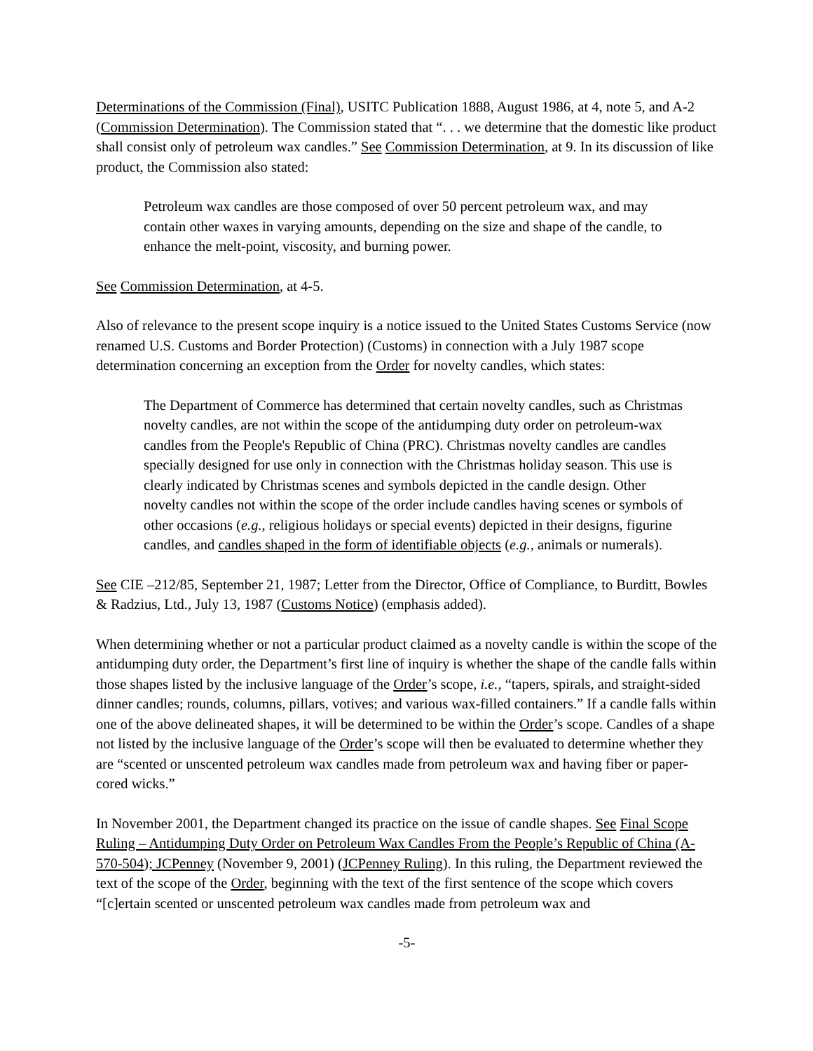Determinations of the Commission (Final), USITC Publication 1888, August 1986, at 4, note 5, and A-2 (Commission Determination). The Commission stated that “. . . we determine that the domestic like product shall consist only of petroleum wax candles.” See Commission Determination, at 9. In its discussion of like product, the Commission also stated:
Petroleum wax candles are those composed of over 50 percent petroleum wax, and may contain other waxes in varying amounts, depending on the size and shape of the candle, to enhance the melt-point, viscosity, and burning power.
See Commission Determination, at 4-5.
Also of relevance to the present scope inquiry is a notice issued to the United States Customs Service (now renamed U.S. Customs and Border Protection) (Customs) in connection with a July 1987 scope determination concerning an exception from the Order for novelty candles, which states:
The Department of Commerce has determined that certain novelty candles, such as Christmas novelty candles, are not within the scope of the antidumping duty order on petroleum-wax candles from the People's Republic of China (PRC). Christmas novelty candles are candles specially designed for use only in connection with the Christmas holiday season. This use is clearly indicated by Christmas scenes and symbols depicted in the candle design. Other novelty candles not within the scope of the order include candles having scenes or symbols of other occasions (e.g., religious holidays or special events) depicted in their designs, figurine candles, and candles shaped in the form of identifiable objects (e.g., animals or numerals).
See CIE –212/85, September 21, 1987; Letter from the Director, Office of Compliance, to Burditt, Bowles & Radzius, Ltd., July 13, 1987 (Customs Notice) (emphasis added).
When determining whether or not a particular product claimed as a novelty candle is within the scope of the antidumping duty order, the Department’s first line of inquiry is whether the shape of the candle falls within those shapes listed by the inclusive language of the Order’s scope, i.e., “tapers, spirals, and straight-sided dinner candles; rounds, columns, pillars, votives; and various wax-filled containers.” If a candle falls within one of the above delineated shapes, it will be determined to be within the Order’s scope. Candles of a shape not listed by the inclusive language of the Order’s scope will then be evaluated to determine whether they are “scented or unscented petroleum wax candles made from petroleum wax and having fiber or paper-cored wicks.”
In November 2001, the Department changed its practice on the issue of candle shapes. See Final Scope Ruling – Antidumping Duty Order on Petroleum Wax Candles From the People’s Republic of China (A-570-504); JCPenney (November 9, 2001) (JCPenney Ruling). In this ruling, the Department reviewed the text of the scope of the Order, beginning with the text of the first sentence of the scope which covers “[c]ertain scented or unscented petroleum wax candles made from petroleum wax and
-5-